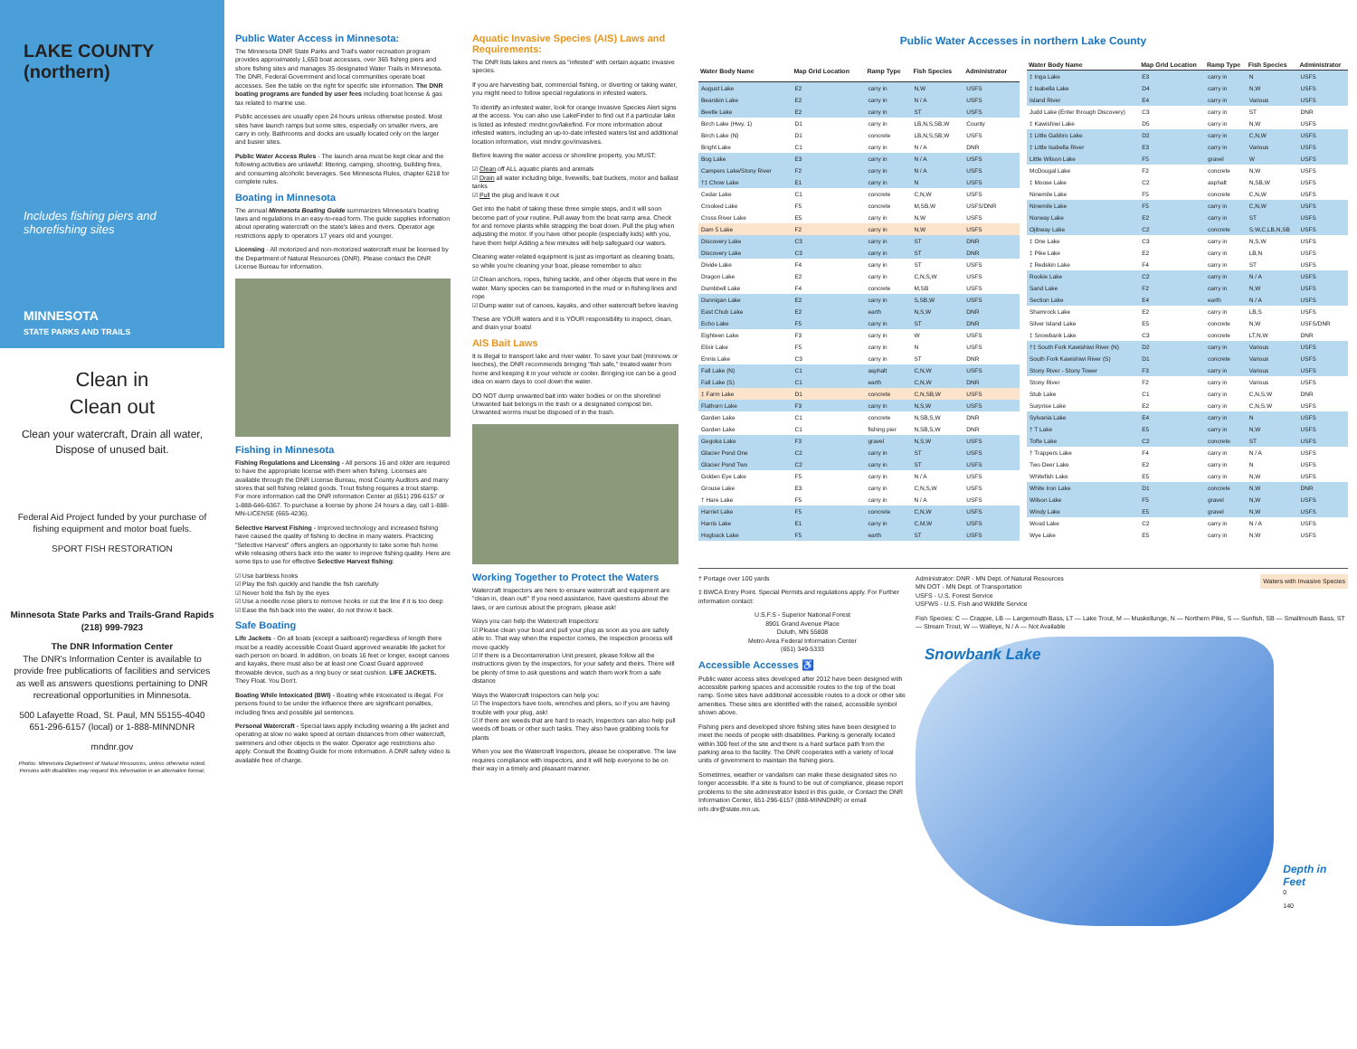LAKE COUNTY (northern)
Includes fishing piers and shorefishing sites
MINNESOTA
STATE PARKS AND TRAILS
Clean in
Clean out
Clean your watercraft, Drain all water, Dispose of unused bait.
Federal Aid Project funded by your purchase of fishing equipment and motor boat fuels.
SPORT FISH RESTORATION
Minnesota State Parks and Trails-Grand Rapids (218) 999-7923
The DNR Information Center
The DNR's Information Center is available to provide free publications of facilities and services as well as answers questions pertaining to DNR recreational opportunities in Minnesota.
500 Lafayette Road, St. Paul, MN 55155-4040
651-296-6157 (local) or 1-888-MINNDNR
mndnr.gov
Photos: Minnesota Department of Natural Resources, unless otherwise noted. Persons with disabilities may request this information in an alternative format.
Public Water Access in Minnesota:
The Minnesota DNR State Parks and Trail's water recreation program provides approximately 1,650 boat accesses, over 365 fishing piers and shore fishing sites and manages 35 designated Water Trails in Minnesota. The DNR, Federal Government and local communities operate boat accesses. See the table on the right for specific site information. The DNR boating programs are funded by user fees including boat license & gas tax related to marine use.
Public accesses are usually open 24 hours unless otherwise posted. Most sites have launch ramps but some sites, especially on smaller rivers, are carry in only. Bathrooms and docks are usually located only on the larger and busier sites.
Public Water Access Rules - The launch area must be kept clear and the following activities are unlawful: littering, camping, shooting, building fires, and consuming alcoholic beverages. See Minnesota Rules, chapter 6218 for complete rules.
Boating in Minnesota
The annual Minnesota Boating Guide summarizes Minnesota's boating laws and regulations in an easy-to-read form. The guide supplies information about operating watercraft on the state's lakes and rivers. Operator age restrictions apply to operators 17 years old and younger.
Licensing - All motorized and non-motorized watercraft must be licensed by the Department of Natural Resources (DNR). Please contact the DNR License Bureau for information.
Fishing in Minnesota
Fishing Regulations and Licensing - All persons 16 and older are required to have the appropriate license with them when fishing. Licenses are available through the DNR License Bureau, most County Auditors and many stores that sell fishing related goods. Trout fishing requires a trout stamp. For more information call the DNR information Center at (651) 296-6157 or 1-888-646-6367. To purchase a license by phone 24 hours a day, call 1-888-MN-LICENSE (665-4236).
Selective Harvest Fishing - Improved technology and increased fishing have caused the quality of fishing to decline in many waters. Practicing "Selective Harvest" offers anglers an opportunity to take some fish home while releasing others back into the water to improve fishing quality. Here are some tips to use for effective Selective Harvest fishing:
☑ Use barbless hooks
☑ Play the fish quickly and handle the fish carefully
☑ Never hold the fish by the eyes
☑ Use a needle nose pliers to remove hooks or cut the line if it is too deep
☑ Ease the fish back into the water, do not throw it back.
Safe Boating
Life Jackets - On all boats (except a sailboard) regardless of length there must be a readily accessible Coast Guard approved wearable life jacket for each person on board. In addition, on boats 16 feet or longer, except canoes and kayaks, there must also be at least one Coast Guard approved throwable device, such as a ring buoy or seat cushion. LIFE JACKETS. They Float. You Don't.
Boating While Intoxicated (BWI) - Boating while intoxicated is illegal. For persons found to be under the influence there are significant penalties, including fines and possible jail sentences.
Personal Watercraft - Special laws apply including wearing a life jacket and operating at slow no wake speed at certain distances from other watercraft, swimmers and other objects in the water. Operator age restrictions also apply. Consult the Boating Guide for more information. A DNR safety video is available free of charge.
Aquatic Invasive Species (AIS) Laws and Requirements:
The DNR lists lakes and rivers as "infested" with certain aquatic invasive species.
If you are harvesting bait, commercial fishing, or diverting or taking water, you might need to follow special regulations in infested waters.
To identify an infested water, look for orange Invasive Species Alert signs at the access. You can also use LakeFinder to find out if a particular lake is listed as infested: mndnr.gov/lakefind. For more information about infested waters, including an up-to-date infested waters list and additional location information, visit mndnr.gov/invasives.
Before leaving the water access or shoreline property, you MUST:
☑ Clean off ALL aquatic plants and animals
☑ Drain all water including bilge, livewells, bait buckets, motor and ballast tanks
☑ Pull the plug and leave it out
Get into the habit of taking these three simple steps, and it will soon become part of your routine. Pull away from the boat ramp area. Check for and remove plants while strapping the boat down. Pull the plug when adjusting the motor. If you have other people (especially kids) with you, have them help! Adding a few minutes will help safeguard our waters.
Cleaning water-related equipment is just as important as cleaning boats, so while you're cleaning your boat, please remember to also:
☑ Clean anchors, ropes, fishing tackle, and other objects that were in the water. Many species can be transported in the mud or in fishing lines and rope
☑ Dump water out of canoes, kayaks, and other watercraft before leaving
These are YOUR waters and it is YOUR responsibility to inspect, clean, and drain your boats!
AIS Bait Laws
It is illegal to transport lake and river water. To save your bait (minnows or leeches), the DNR recommends bringing "fish safe," treated water from home and keeping it in your vehicle or cooler. Bringing ice can be a good idea on warm days to cool down the water.
DO NOT dump unwanted bait into water bodies or on the shoreline! Unwanted bait belongs in the trash or a designated compost bin. Unwanted worms must be disposed of in the trash.
Working Together to Protect the Waters
Watercraft Inspectors are here to ensure watercraft and equipment are "clean in, clean out!" If you need assistance, have questions about the laws, or are curious about the program, please ask!
Ways you can help the Watercraft Inspectors:
☑ Please clean your boat and pull your plug as soon as you are safely able to. That way when the inspector comes, the inspection process will move quickly
☑ If there is a Decontamination Unit present, please follow all the instructions given by the inspectors, for your safety and theirs. There will be plenty of time to ask questions and watch them work from a safe distance
Ways the Watercraft Inspectors can help you:
☑ The inspectors have tools, wrenches and pliers, so if you are having trouble with your plug, ask!
☑ If there are weeds that are hard to reach, inspectors can also help pull weeds off boats or other such tasks. They also have grabbing tools for plants
When you see the Watercraft Inspectors, please be cooperative. The law requires compliance with inspectors, and it will help everyone to be on their way in a timely and pleasant manner.
Public Water Accesses in northern Lake County
| Water Body Name | Map Grid Location | Ramp Type | Fish Species | Administrator |
| --- | --- | --- | --- | --- |
| August Lake | E2 | carry in | N,W | USFS |
| Bearskin Lake | E2 | carry in | N / A | USFS |
| Beetle Lake | E2 | carry in | ST | USFS |
| Birch Lake (Hwy. 1) | D1 | carry in | LB,N,S,SB,W | County |
| Birch Lake (N) | D1 | concrete | LB,N,S,SB,W | USFS |
| Bright Lake | C1 | carry in | N / A | DNR |
| Bog Lake | E3 | carry in | N / A | USFS |
| Campers Lake/Stony River | F2 | carry in | N / A | USFS |
| †‡ Chow Lake | E1 | carry in | N | USFS |
| Cedar Lake | C1 | concrete | C,N,W | USFS |
| Crooked Lake | F5 | concrete | M,SB,W | USFS/DNR |
| Cross River Lake | E5 | carry in | N,W | USFS |
| Dam 5 Lake | F2 | carry in | N,W | USFS |
| Discovery Lake | C3 | carry in | ST | DNR |
| Discovery Lake | C3 | carry in | ST | DNR |
| Divide Lake | F4 | carry in | ST | USFS |
| Dragon Lake | E2 | carry in | C,N,S,W | USFS |
| Dumbbell Lake | F4 | concrete | M,SB | USFS |
| Dunnigan Lake | E2 | carry in | S,SB,W | USFS |
| East Chub Lake | E2 | earth | N,S,W | DNR |
| Echo Lake | F5 | carry in | ST | DNR |
| Eighteen Lake | F3 | carry in | W | USFS |
| Elixir Lake | F5 | carry in | N | USFS |
| Ennis Lake | C3 | carry in | ST | DNR |
| Fall Lake (N) | C1 | asphalt | C,N,W | USFS |
| Fall Lake (S) | C1 | earth | C,N,W | DNR |
| ‡ Farm Lake | D1 | concrete | C,N,SB,W | USFS |
| Flathorn Lake | F3 | carry in | N,S,W | USFS |
| Garden Lake | C1 | concrete | N,SB,S,W | DNR |
| Garden Lake | C1 | fishing pier | N,SB,S,W | DNR |
| Gegoka Lake | F3 | gravel | N,S,W | USFS |
| Glacier Pond One | C2 | carry in | ST | USFS |
| Glacier Pond Two | C2 | carry in | ST | USFS |
| Golden Eye Lake | F5 | carry in | N / A | USFS |
| Grouse Lake | E3 | carry in | C,N,S,W | USFS |
| † Hare Lake | F5 | carry in | N / A | USFS |
| Harriet Lake | F5 | concrete | C,N,W | USFS |
| Harris Lake | E1 | carry in | C,M,W | USFS |
| Hogback Lake | F5 | earth | ST | USFS |
| Water Body Name | Map Grid Location | Ramp Type | Fish Species | Administrator |
| --- | --- | --- | --- | --- |
| ‡ Inga Lake | E3 | carry in | N | USFS |
| ‡ Isabella Lake | D4 | carry in | N,W | USFS |
| Island River | E4 | carry in | Various | USFS |
| Judd Lake (Enter through Discovery) | C3 | carry in | ST | DNR |
| ‡ Kawishiwi Lake | D5 | carry in | N,W | USFS |
| ‡ Little Gabbro Lake | D2 | carry in | C,N,W | USFS |
| ‡ Little Isabella River | E3 | carry in | Various | USFS |
| Little Wilson Lake | F5 | gravel | W | USFS |
| McDougal Lake | F2 | concrete | N,W | USFS |
| ‡ Moose Lake | C2 | asphalt | N,SB,W | USFS |
| Ninemile Lake | F5 | concrete | C,N,W | USFS |
| Ninemile Lake | F5 | carry in | C,N,W | USFS |
| Norway Lake | E2 | carry in | ST | USFS |
| Ojibway Lake | C2 | concrete | S,W,C,LB,N,SB | USFS |
| ‡ One Lake | C3 | carry in | N,S,W | USFS |
| ‡ Pike Lake | E2 | carry in | LB,N | USFS |
| ‡ Redskin Lake | F4 | carry in | ST | USFS |
| Rookie Lake | C2 | carry in | N / A | USFS |
| Sand Lake | F2 | carry in | N,W | USFS |
| Section Lake | E4 | earth | N / A | USFS |
| Shamrock Lake | E2 | carry in | LB,S | USFS |
| Silver Island Lake | E5 | concrete | N,W | USFS/DNR |
| ‡ Snowbank Lake | C3 | concrete | LT,N,W | DNR |
| †‡ South Fork Kawishiwi River (N) | D2 | carry in | Various | USFS |
| South Fork Kawishiwi River (S) | D1 | concrete | Various | USFS |
| Stony River - Stony Tower | F3 | carry in | Various | USFS |
| Stony River | F2 | carry in | Various | USFS |
| Stub Lake | C1 | carry in | C,N,S,W | DNR |
| Surprise Lake | E2 | carry in | C,N,S,W | USFS |
| Sylvania Lake | E4 | carry in | N | USFS |
| † T Lake | E5 | carry in | N,W | USFS |
| Tofte Lake | C2 | concrete | ST | USFS |
| † Trappers Lake | F4 | carry in | N / A | USFS |
| Two Deer Lake | E2 | carry in | N | USFS |
| Whitefish Lake | E5 | carry in | N,W | USFS |
| White Iron Lake | D1 | concrete | N,W | DNR |
| Wilson Lake | F5 | gravel | N,W | USFS |
| Windy Lake | E5 | gravel | N,W | USFS |
| Wood Lake | C2 | carry in | N / A | USFS |
| Wye Lake | E5 | carry in | N,W | USFS |
† Portage over 100 yards
‡ BWCA Entry Point. Special Permits and regulations apply. For Further information contact:
U.S.F.S - Superior National Forest
8901 Grand Avenue Place
Duluth, MN 55808
Metro Area Federal Information Center
(651) 349-5333
Accessible Accesses ♿
Public water access sites developed after 2012 have been designed with accessible parking spaces and accessible routes to the top of the boat ramp. Some sites have additional accessible routes to a dock or other site amenities. These sites are identified with the raised, accessible symbol shown above.
Fishing piers and developed shore fishing sites have been designed to meet the needs of people with disabilities. Parking is generally located within 300 feet of the site and there is a hard surface path from the parking area to the facility. The DNR cooperates with a variety of local units of government to maintain the fishing piers.
Sometimes, weather or vandalism can make these designated sites no longer accessible. If a site is found to be out of compliance, please report problems to the site administrator listed in this guide, or Contact the DNR Information Center, 651-296-6157 (888-MINNDNR) or email info.dnr@state.mn.us.
Administrator: DNR - MN Dept. of Natural Resources
MN DOT - MN Dept. of Transportation
USFS - U.S. Forest Service
USFWS - U.S. Fish and Wildlife Service
Waters with Invasive Species
Fish Species: C — Crappie, LB — Largemouth Bass, LT — Lake Trout, M — Muskellunge, N — Northern Pike, S — Sunfish, SB — Smallmouth Bass, ST — Stream Trout, W — Walleye, N / A — Not Available
Snowbank Lake
Depth in Feet
0
140